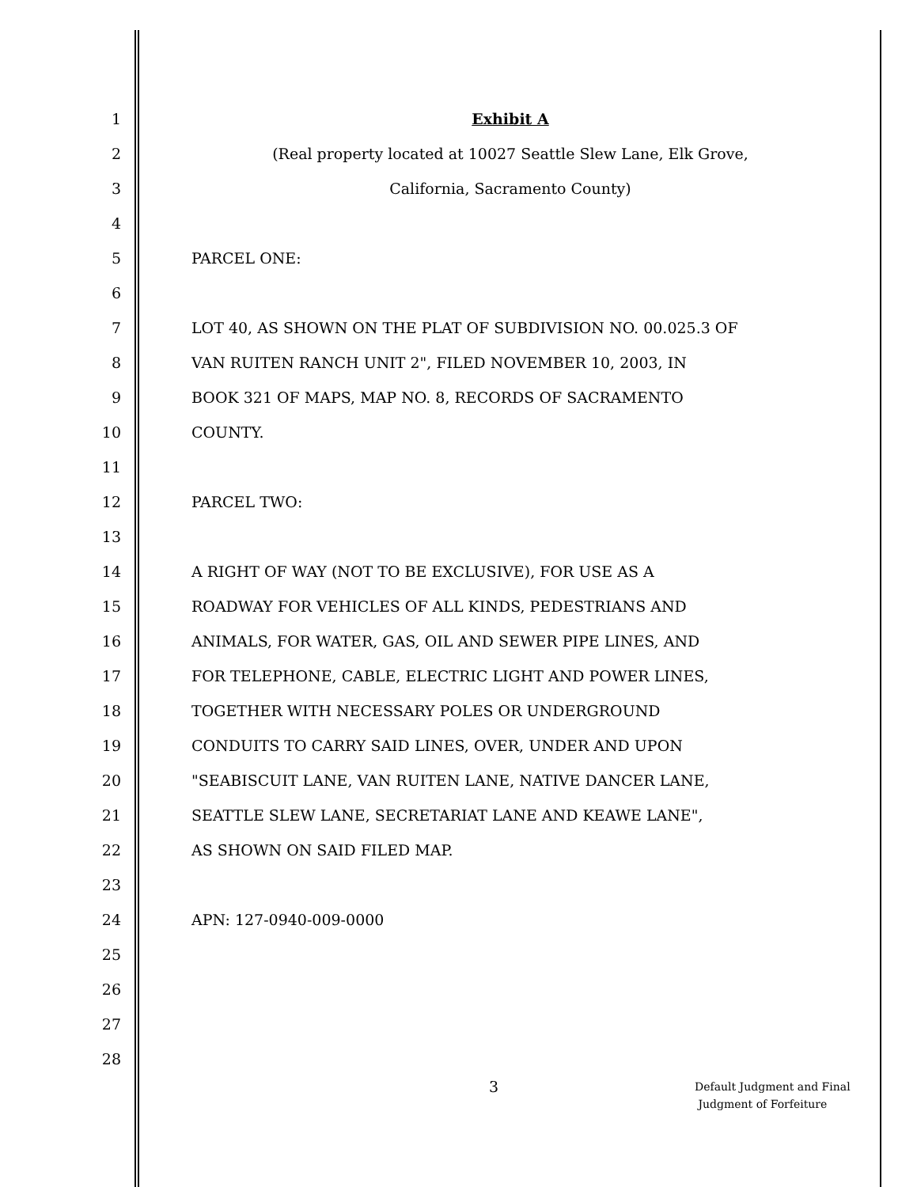1 Exhibit A
2 (Real property located at 10027 Seattle Slew Lane, Elk Grove,
3 California, Sacramento County)
4
5 PARCEL ONE:
6
7 LOT 40, AS SHOWN ON THE PLAT OF SUBDIVISION NO. 00.025.3 OF
8 VAN RUITEN RANCH UNIT 2", FILED NOVEMBER 10, 2003, IN
9 BOOK 321 OF MAPS, MAP NO. 8, RECORDS OF SACRAMENTO
10 COUNTY.
11
12 PARCEL TWO:
13
14 A RIGHT OF WAY (NOT TO BE EXCLUSIVE), FOR USE AS A
15 ROADWAY FOR VEHICLES OF ALL KINDS, PEDESTRIANS AND
16 ANIMALS, FOR WATER, GAS, OIL AND SEWER PIPE LINES, AND
17 FOR TELEPHONE, CABLE, ELECTRIC LIGHT AND POWER LINES,
18 TOGETHER WITH NECESSARY POLES OR UNDERGROUND
19 CONDUITS TO CARRY SAID LINES, OVER, UNDER AND UPON
20 "SEABISCUIT LANE, VAN RUITEN LANE, NATIVE DANCER LANE,
21 SEATTLE SLEW LANE, SECRETARIAT LANE AND KEAWE LANE",
22 AS SHOWN ON SAID FILED MAP.
23
24 APN: 127-0940-009-0000
25
26
27
28
3 Default Judgment and Final
Judgment of Forfeiture